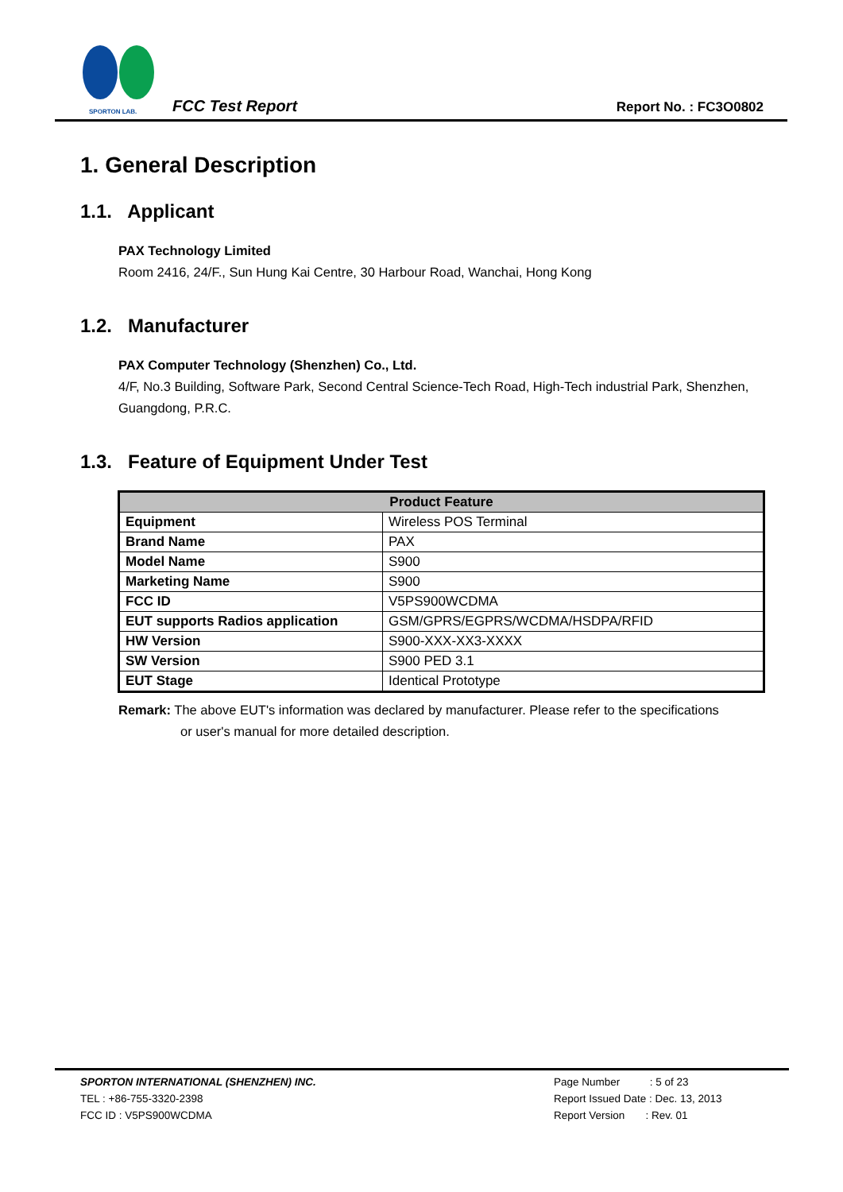SPORTON LAB.
FCC Test Report Report No. : FC3O0802
1. General Description
1.1. Applicant
PAX Technology Limited
Room 2416, 24/F., Sun Hung Kai Centre, 30 Harbour Road, Wanchai, Hong Kong
1.2. Manufacturer
PAX Computer Technology (Shenzhen) Co., Ltd.
4/F, No.3 Building, Software Park, Second Central Science-Tech Road, High-Tech industrial Park, Shenzhen, Guangdong, P.R.C.
1.3. Feature of Equipment Under Test
| Product Feature | |
| --- | --- |
| Equipment | Wireless POS Terminal |
| Brand Name | PAX |
| Model Name | S900 |
| Marketing Name | S900 |
| FCC ID | V5PS900WCDMA |
| EUT supports Radios application | GSM/GPRS/EGPRS/WCDMA/HSDPA/RFID |
| HW Version | S900-XXX-XX3-XXXX |
| SW Version | S900 PED 3.1 |
| EUT Stage | Identical Prototype |
Remark: The above EUT's information was declared by manufacturer. Please refer to the specifications
or user's manual for more detailed description.
SPORTON INTERNATIONAL (SHENZHEN) INC.
TEL : +86-755-3320-2398
FCC ID : V5PS900WCDMA
Page Number : 5 of 23
Report Issued Date : Dec. 13, 2013
Report Version : Rev. 01